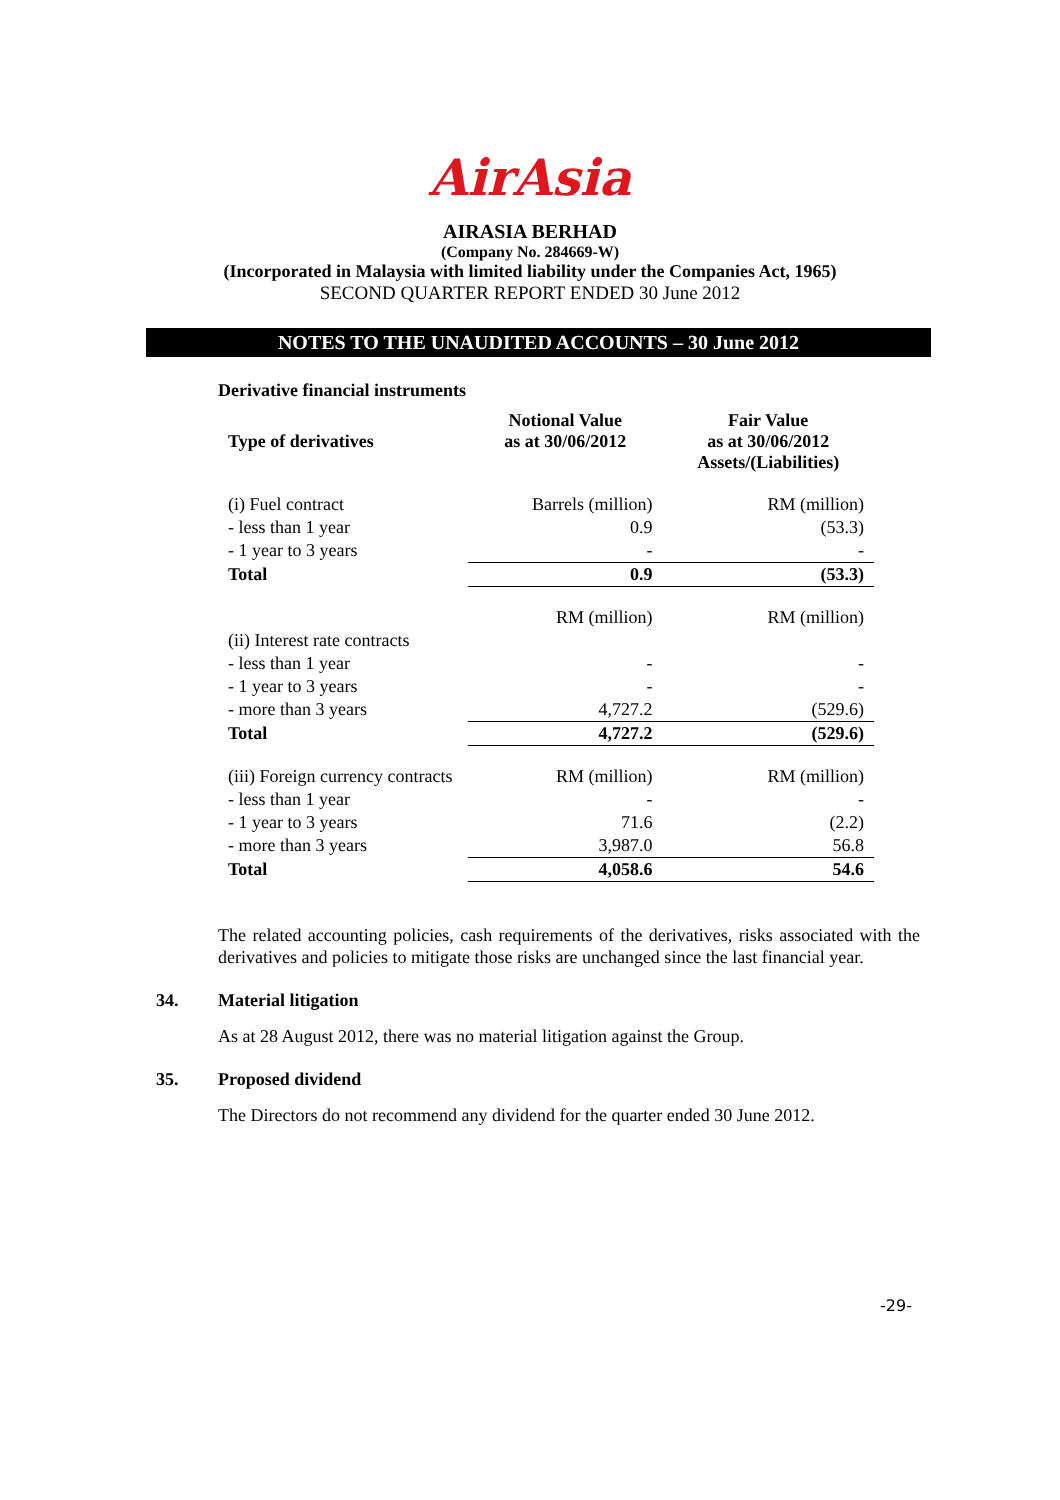AirAsia
AIRASIA BERHAD
(Company No. 284669-W)
(Incorporated in Malaysia with limited liability under the Companies Act, 1965)
SECOND QUARTER REPORT ENDED 30 June 2012
NOTES TO THE UNAUDITED ACCOUNTS – 30 June 2012
Derivative financial instruments
| Type of derivatives | Notional Value as at 30/06/2012 | Fair Value as at 30/06/2012 Assets/(Liabilities) |
| --- | --- | --- |
| (i) Fuel contract | Barrels (million) | RM (million) |
| - less than 1 year | 0.9 | (53.3) |
| - 1 year to 3 years | - | - |
| Total | 0.9 | (53.3) |
| | RM (million) | RM (million) |
| (ii) Interest rate contracts | | |
| - less than 1 year | - | - |
| - 1 year to 3 years | - | - |
| - more than 3 years | 4,727.2 | (529.6) |
| Total | 4,727.2 | (529.6) |
| (iii) Foreign currency contracts | RM (million) | RM (million) |
| - less than 1 year | - | - |
| - 1 year to 3 years | 71.6 | (2.2) |
| - more than 3 years | 3,987.0 | 56.8 |
| Total | 4,058.6 | 54.6 |
The related accounting policies, cash requirements of the derivatives, risks associated with the derivatives and policies to mitigate those risks are unchanged since the last financial year.
34. Material litigation
As at 28 August 2012, there was no material litigation against the Group.
35. Proposed dividend
The Directors do not recommend any dividend for the quarter ended 30 June 2012.
-29-